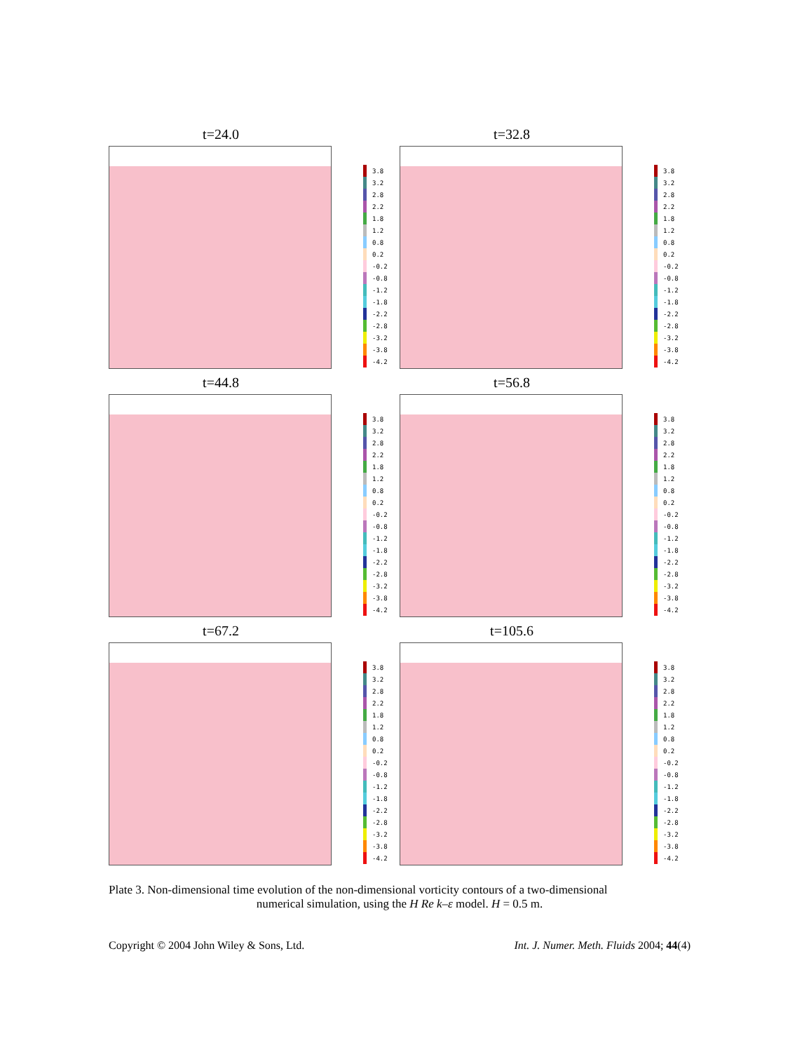t=24.0
3.8
3.2
2.8
2.2
1.8
1.2
0.8
0.2
-0.2
-0.8
-1.2
-1.8
-2.2
-2.8
-3.2
-3.8
-4.2
t=32.8
3.8
3.2
2.8
2.2
1.8
1.2
0.8
0.2
-0.2
-0.8
-1.2
-1.8
-2.2
-2.8
-3.2
-3.8
-4.2
t=44.8
3.8
3.2
2.8
2.2
1.8
1.2
0.8
0.2
-0.2
-0.8
-1.2
-1.8
-2.2
-2.8
-3.2
-3.8
-4.2
t=56.8
3.8
3.2
2.8
2.2
1.8
1.2
0.8
0.2
-0.2
-0.8
-1.2
-1.8
-2.2
-2.8
-3.2
-3.8
-4.2
t=67.2
3.8
3.2
2.8
2.2
1.8
1.2
0.8
0.2
-0.2
-0.8
-1.2
-1.8
-2.2
-2.8
-3.2
-3.8
-4.2
t=105.6
3.8
3.2
2.8
2.2
1.8
1.2
0.8
0.2
-0.2
-0.8
-1.2
-1.8
-2.2
-2.8
-3.2
-3.8
-4.2
Plate 3. Non-dimensional time evolution of the non-dimensional vorticity contours of a two-dimensional
numerical simulation, using the H Re k–ε model. H = 0.5 m.
Copyright © 2004 John Wiley & Sons, Ltd. Int. J. Numer. Meth. Fluids 2004; 44(4)